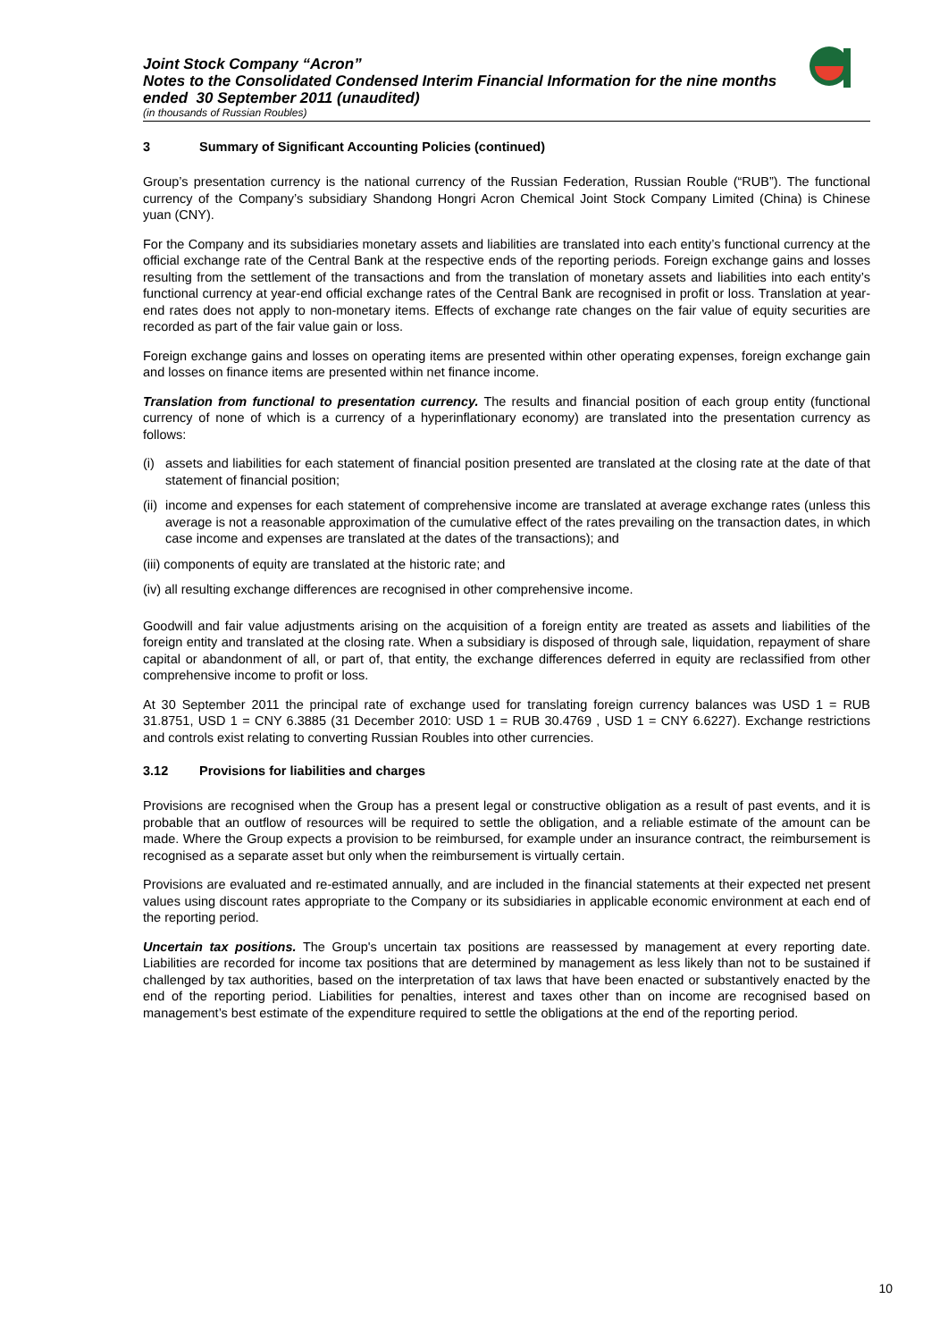Joint Stock Company “Acron”
Notes to the Consolidated Condensed Interim Financial Information for the nine months ended 30 September 2011 (unaudited)
(in thousands of Russian Roubles)
3 Summary of Significant Accounting Policies (continued)
Group’s presentation currency is the national currency of the Russian Federation, Russian Rouble (“RUB”). The functional currency of the Company’s subsidiary Shandong Hongri Acron Chemical Joint Stock Company Limited (China) is Chinese yuan (CNY).
For the Company and its subsidiaries monetary assets and liabilities are translated into each entity’s functional currency at the official exchange rate of the Central Bank at the respective ends of the reporting periods. Foreign exchange gains and losses resulting from the settlement of the transactions and from the translation of monetary assets and liabilities into each entity’s functional currency at year-end official exchange rates of the Central Bank are recognised in profit or loss. Translation at year-end rates does not apply to non-monetary items. Effects of exchange rate changes on the fair value of equity securities are recorded as part of the fair value gain or loss.
Foreign exchange gains and losses on operating items are presented within other operating expenses, foreign exchange gain and losses on finance items are presented within net finance income.
Translation from functional to presentation currency. The results and financial position of each group entity (functional currency of none of which is a currency of a hyperinflationary economy) are translated into the presentation currency as follows:
(i)
assets and liabilities for each statement of financial position presented are translated at the closing rate at the date of that statement of financial position;
(ii)
income and expenses for each statement of comprehensive income are translated at average exchange rates (unless this average is not a reasonable approximation of the cumulative effect of the rates prevailing on the transaction dates, in which case income and expenses are translated at the dates of the transactions); and
(iii) components of equity are translated at the historic rate; and
(iv) all resulting exchange differences are recognised in other comprehensive income.
Goodwill and fair value adjustments arising on the acquisition of a foreign entity are treated as assets and liabilities of the foreign entity and translated at the closing rate. When a subsidiary is disposed of through sale, liquidation, repayment of share capital or abandonment of all, or part of, that entity, the exchange differences deferred in equity are reclassified from other comprehensive income to profit or loss.
At 30 September 2011 the principal rate of exchange used for translating foreign currency balances was USD 1 = RUB 31.8751, USD 1 = CNY 6.3885 (31 December 2010: USD 1 = RUB 30.4769 , USD 1 = CNY 6.6227). Exchange restrictions and controls exist relating to converting Russian Roubles into other currencies.
3.12 Provisions for liabilities and charges
Provisions are recognised when the Group has a present legal or constructive obligation as a result of past events, and it is probable that an outflow of resources will be required to settle the obligation, and a reliable estimate of the amount can be made. Where the Group expects a provision to be reimbursed, for example under an insurance contract, the reimbursement is recognised as a separate asset but only when the reimbursement is virtually certain.
Provisions are evaluated and re-estimated annually, and are included in the financial statements at their expected net present values using discount rates appropriate to the Company or its subsidiaries in applicable economic environment at each end of the reporting period.
Uncertain tax positions. The Group's uncertain tax positions are reassessed by management at every reporting date. Liabilities are recorded for income tax positions that are determined by management as less likely than not to be sustained if challenged by tax authorities, based on the interpretation of tax laws that have been enacted or substantively enacted by the end of the reporting period. Liabilities for penalties, interest and taxes other than on income are recognised based on management’s best estimate of the expenditure required to settle the obligations at the end of the reporting period.
10